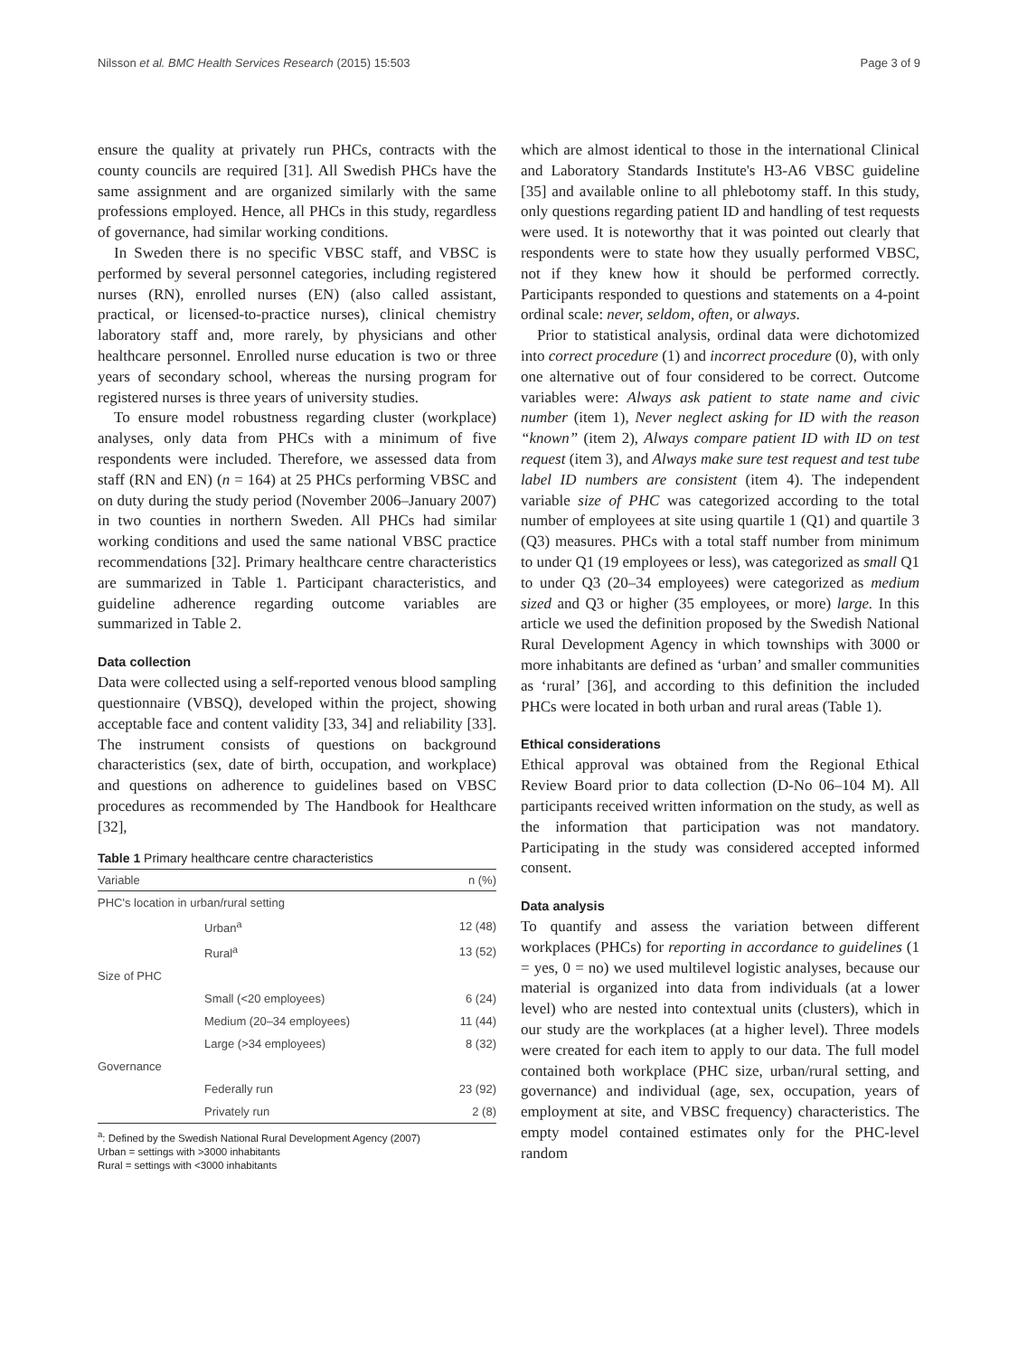Nilsson et al. BMC Health Services Research (2015) 15:503 Page 3 of 9
ensure the quality at privately run PHCs, contracts with the county councils are required [31]. All Swedish PHCs have the same assignment and are organized similarly with the same professions employed. Hence, all PHCs in this study, regardless of governance, had similar working conditions.
In Sweden there is no specific VBSC staff, and VBSC is performed by several personnel categories, including registered nurses (RN), enrolled nurses (EN) (also called assistant, practical, or licensed-to-practice nurses), clinical chemistry laboratory staff and, more rarely, by physicians and other healthcare personnel. Enrolled nurse education is two or three years of secondary school, whereas the nursing program for registered nurses is three years of university studies.
To ensure model robustness regarding cluster (workplace) analyses, only data from PHCs with a minimum of five respondents were included. Therefore, we assessed data from staff (RN and EN) (n = 164) at 25 PHCs performing VBSC and on duty during the study period (November 2006–January 2007) in two counties in northern Sweden. All PHCs had similar working conditions and used the same national VBSC practice recommendations [32]. Primary healthcare centre characteristics are summarized in Table 1. Participant characteristics, and guideline adherence regarding outcome variables are summarized in Table 2.
Data collection
Data were collected using a self-reported venous blood sampling questionnaire (VBSQ), developed within the project, showing acceptable face and content validity [33, 34] and reliability [33]. The instrument consists of questions on background characteristics (sex, date of birth, occupation, and workplace) and questions on adherence to guidelines based on VBSC procedures as recommended by The Handbook for Healthcare [32],
Table 1 Primary healthcare centre characteristics
| Variable | | n (%) |
| --- | --- | --- |
| PHC's location in urban/rural setting | | |
| | Urban<sup>a</sup> | 12 (48) |
| | Rural<sup>a</sup> | 13 (52) |
| Size of PHC | | |
| | Small (<20 employees) | 6 (24) |
| | Medium (20–34 employees) | 11 (44) |
| | Large (>34 employees) | 8 (32) |
| Governance | | |
| | Federally run | 23 (92) |
| | Privately run | 2 (8) |
<sup>a</sup>: Defined by the Swedish National Rural Development Agency (2007)
Urban = settings with >3000 inhabitants
Rural = settings with <3000 inhabitants
which are almost identical to those in the international Clinical and Laboratory Standards Institute's H3-A6 VBSC guideline [35] and available online to all phlebotomy staff. In this study, only questions regarding patient ID and handling of test requests were used. It is noteworthy that it was pointed out clearly that respondents were to state how they usually performed VBSC, not if they knew how it should be performed correctly. Participants responded to questions and statements on a 4-point ordinal scale: never, seldom, often, or always.
Prior to statistical analysis, ordinal data were dichotomized into correct procedure (1) and incorrect procedure (0), with only one alternative out of four considered to be correct. Outcome variables were: Always ask patient to state name and civic number (item 1), Never neglect asking for ID with the reason “known” (item 2), Always compare patient ID with ID on test request (item 3), and Always make sure test request and test tube label ID numbers are consistent (item 4). The independent variable size of PHC was categorized according to the total number of employees at site using quartile 1 (Q1) and quartile 3 (Q3) measures. PHCs with a total staff number from minimum to under Q1 (19 employees or less), was categorized as small Q1 to under Q3 (20–34 employees) were categorized as medium sized and Q3 or higher (35 employees, or more) large. In this article we used the definition proposed by the Swedish National Rural Development Agency in which townships with 3000 or more inhabitants are defined as ‘urban’ and smaller communities as ‘rural’ [36], and according to this definition the included PHCs were located in both urban and rural areas (Table 1).
Ethical considerations
Ethical approval was obtained from the Regional Ethical Review Board prior to data collection (D-No 06–104 M). All participants received written information on the study, as well as the information that participation was not mandatory. Participating in the study was considered accepted informed consent.
Data analysis
To quantify and assess the variation between different workplaces (PHCs) for reporting in accordance to guidelines (1 = yes, 0 = no) we used multilevel logistic analyses, because our material is organized into data from individuals (at a lower level) who are nested into contextual units (clusters), which in our study are the workplaces (at a higher level). Three models were created for each item to apply to our data. The full model contained both workplace (PHC size, urban/rural setting, and governance) and individual (age, sex, occupation, years of employment at site, and VBSC frequency) characteristics. The empty model contained estimates only for the PHC-level random